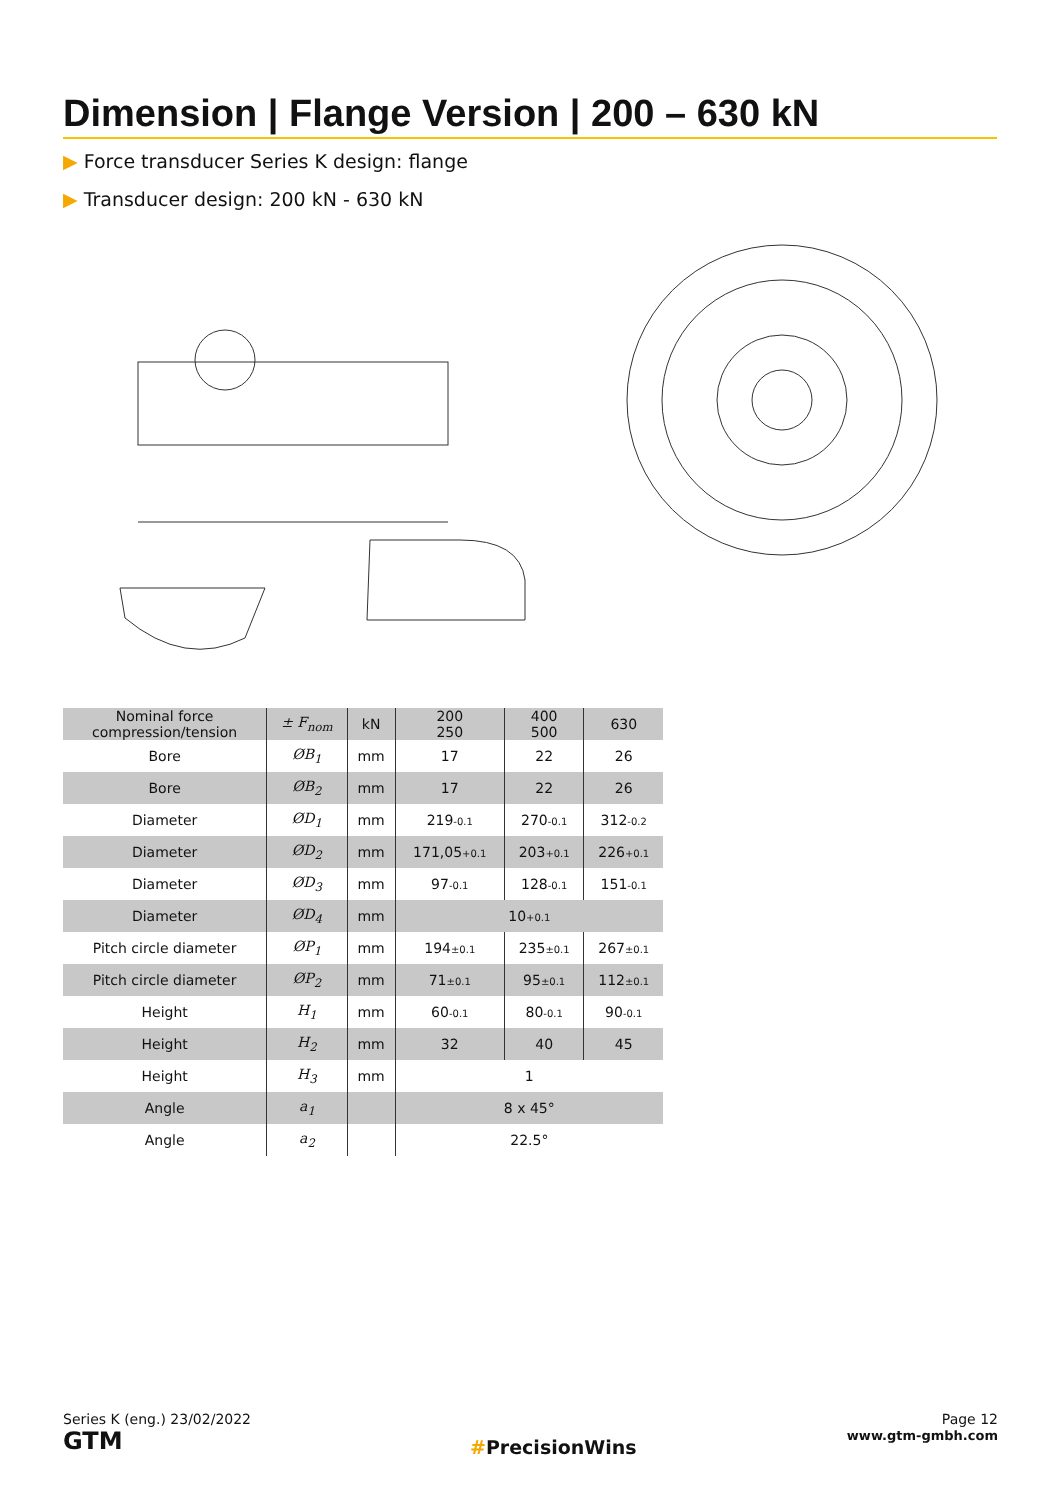Dimension | Flange Version | 200 – 630 kN
▶ Force transducer Series K design: flange
▶ Transducer design: 200 kN - 630 kN
| Nominal force compression/tension | ± F<sub>nom</sub> | kN | 200 250 | 400 500 | 630 |
| --- | --- | --- | --- | --- | --- |
| Bore | ØB<sub>1</sub> | mm | 17 | 22 | 26 |
| Bore | ØB<sub>2</sub> | mm | 17 | 22 | 26 |
| Diameter | ØD<sub>1</sub> | mm | 219 -0.1 | 270 -0.1 | 312 -0.2 |
| Diameter | ØD<sub>2</sub> | mm | 171,05 +0.1 | 203 +0.1 | 226 +0.1 |
| Diameter | ØD<sub>3</sub> | mm | 97 -0.1 | 128 -0.1 | 151 -0.1 |
| Diameter | ØD<sub>4</sub> | mm | 10 +0.1 | | |
| Pitch circle diameter | ØP<sub>1</sub> | mm | 194 ±0.1 | 235 ±0.1 | 267 ±0.1 |
| Pitch circle diameter | ØP<sub>2</sub> | mm | 71 ±0.1 | 95 ±0.1 | 112 ±0.1 |
| Height | H<sub>1</sub> | mm | 60 -0.1 | 80 -0.1 | 90 -0.1 |
| Height | H<sub>2</sub> | mm | 32 | 40 | 45 |
| Height | H<sub>3</sub> | mm | 1 | | |
| Angle | a<sub>1</sub> | | 8 x 45° | | |
| Angle | a<sub>2</sub> | | 22.5° | | |
Series K (eng.) 23/02/2022
GTM
#PrecisionWins
Page 12
www.gtm-gmbh.com